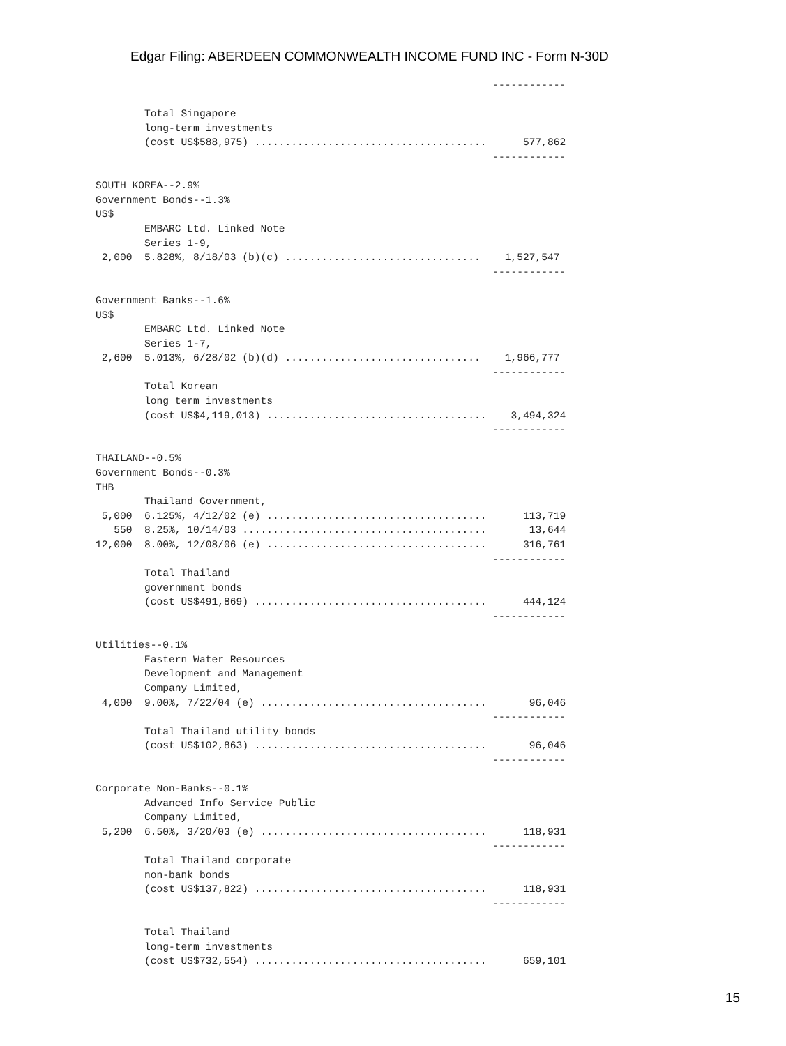Edgar Filing: ABERDEEN COMMONWEALTH INCOME FUND INC - Form N-30D
                                                                 ------------

        Total Singapore
        long-term investments
        (cost US$588,975) ......................................      577,862
                                                                 ------------

SOUTH KOREA--2.9%
Government Bonds--1.3%
US$
        EMBARC Ltd. Linked Note
        Series 1-9,
 2,000  5.828%, 8/18/03 (b)(c) ................................    1,527,547
                                                                 ------------

Government Banks--1.6%
US$
        EMBARC Ltd. Linked Note
        Series 1-7,
 2,600  5.013%, 6/28/02 (b)(d) ................................    1,966,777
                                                                 ------------
        Total Korean
        long term investments
        (cost US$4,119,013) ....................................    3,494,324
                                                                 ------------

THAILAND--0.5%
Government Bonds--0.3%
THB
        Thailand Government,
 5,000  6.125%, 4/12/02 (e) ....................................      113,719
   550  8.25%, 10/14/03 ........................................       13,644
12,000  8.00%, 12/08/06 (e) ....................................      316,761
                                                                 ------------
        Total Thailand
        government bonds
        (cost US$491,869) ......................................      444,124
                                                                 ------------

Utilities--0.1%
        Eastern Water Resources
        Development and Management
        Company Limited,
 4,000  9.00%, 7/22/04 (e) .....................................       96,046
                                                                 ------------
        Total Thailand utility bonds
        (cost US$102,863) ......................................       96,046
                                                                 ------------

Corporate Non-Banks--0.1%
        Advanced Info Service Public
        Company Limited,
 5,200  6.50%, 3/20/03 (e) .....................................      118,931
                                                                 ------------
        Total Thailand corporate
        non-bank bonds
        (cost US$137,822) ......................................      118,931
                                                                 ------------

        Total Thailand
        long-term investments
        (cost US$732,554) ......................................      659,101
15